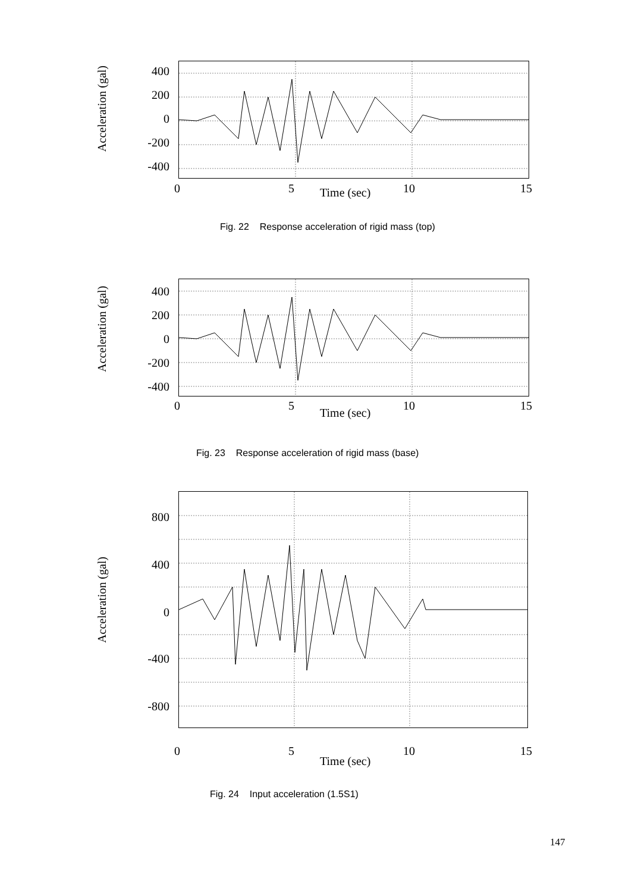Acceleration (gal)
400
200
0
-200
-400
0 5 Time (sec) 10 15
Fig. 22 Response acceleration of rigid mass (top)
Acceleration (gal)
400
200
0
-200
-400
0 5
Time (sec)
10 15
Fig. 23 Response acceleration of rigid mass (base)
Acceleration (gal)
800
400
0
-400
-800
0 5
Time (sec)
10 15
Fig. 24 Input acceleration (1.5S1)
147